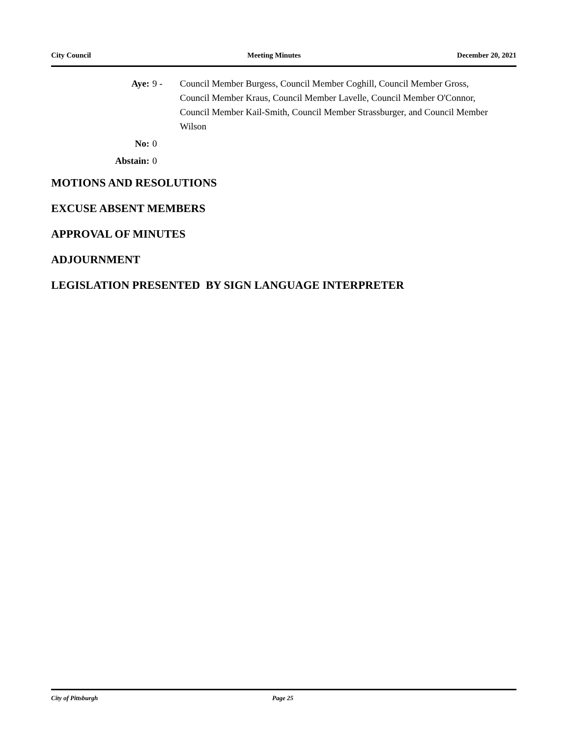City Council Meeting Minutes December 20, 2021
Aye: 9 - Council Member Burgess, Council Member Coghill, Council Member Gross, Council Member Kraus, Council Member Lavelle, Council Member O'Connor, Council Member Kail-Smith, Council Member Strassburger, and Council Member Wilson
No: 0
Abstain: 0
MOTIONS AND RESOLUTIONS
EXCUSE ABSENT MEMBERS
APPROVAL OF MINUTES
ADJOURNMENT
LEGISLATION PRESENTED BY SIGN LANGUAGE INTERPRETER
City of Pittsburgh Page 25